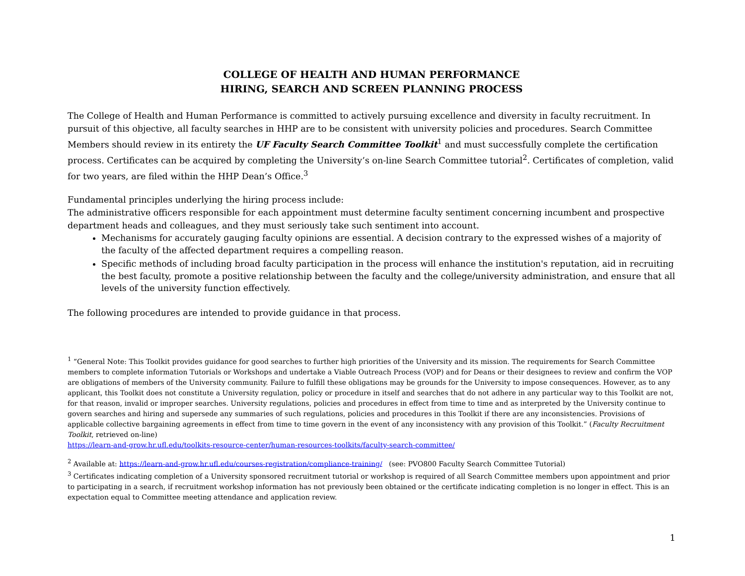COLLEGE OF HEALTH AND HUMAN PERFORMANCE
HIRING, SEARCH AND SCREEN PLANNING PROCESS
The College of Health and Human Performance is committed to actively pursuing excellence and diversity in faculty recruitment. In pursuit of this objective, all faculty searches in HHP are to be consistent with university policies and procedures. Search Committee Members should review in its entirety the UF Faculty Search Committee Toolkit<sup>1</sup> and must successfully complete the certification process. Certificates can be acquired by completing the University’s on-line Search Committee tutorial<sup>2</sup>. Certificates of completion, valid for two years, are filed within the HHP Dean’s Office.<sup>3</sup>
Fundamental principles underlying the hiring process include:
The administrative officers responsible for each appointment must determine faculty sentiment concerning incumbent and prospective department heads and colleagues, and they must seriously take such sentiment into account.
Mechanisms for accurately gauging faculty opinions are essential. A decision contrary to the expressed wishes of a majority of the faculty of the affected department requires a compelling reason.
Specific methods of including broad faculty participation in the process will enhance the institution's reputation, aid in recruiting the best faculty, promote a positive relationship between the faculty and the college/university administration, and ensure that all levels of the university function effectively.
The following procedures are intended to provide guidance in that process.
<sup>1</sup> “General Note: This Toolkit provides guidance for good searches to further high priorities of the University and its mission. The requirements for Search Committee members to complete information Tutorials or Workshops and undertake a Viable Outreach Process (VOP) and for Deans or their designees to review and confirm the VOP are obligations of members of the University community. Failure to fulfill these obligations may be grounds for the University to impose consequences. However, as to any applicant, this Toolkit does not constitute a University regulation, policy or procedure in itself and searches that do not adhere in any particular way to this Toolkit are not, for that reason, invalid or improper searches. University regulations, policies and procedures in effect from time to time and as interpreted by the University continue to govern searches and hiring and supersede any summaries of such regulations, policies and procedures in this Toolkit if there are any inconsistencies. Provisions of applicable collective bargaining agreements in effect from time to time govern in the event of any inconsistency with any provision of this Toolkit.” (Faculty Recruitment Toolkit, retrieved on-line)
https://learn-and-grow.hr.ufl.edu/toolkits-resource-center/human-resources-toolkits/faculty-search-committee/
<sup>2</sup> Available at: https://learn-and-grow.hr.ufl.edu/courses-registration/compliance-training/ (see: PVO800 Faculty Search Committee Tutorial)
<sup>3</sup> Certificates indicating completion of a University sponsored recruitment tutorial or workshop is required of all Search Committee members upon appointment and prior to participating in a search, if recruitment workshop information has not previously been obtained or the certificate indicating completion is no longer in effect. This is an expectation equal to Committee meeting attendance and application review.
1